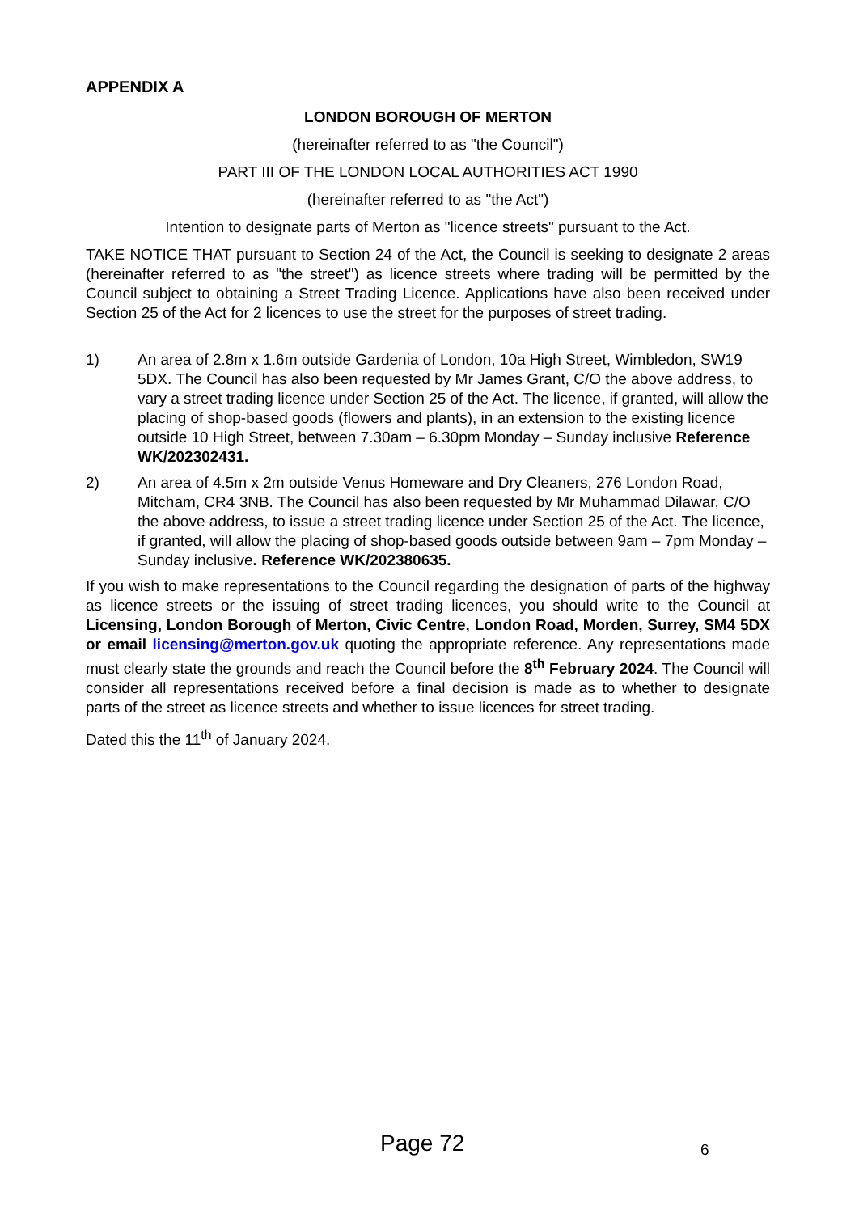APPENDIX A
LONDON BOROUGH OF MERTON
(hereinafter referred to as "the Council")
PART III OF THE LONDON LOCAL AUTHORITIES ACT 1990
(hereinafter referred to as "the Act")
Intention to designate parts of Merton as "licence streets" pursuant to the Act.
TAKE NOTICE THAT pursuant to Section 24 of the Act, the Council is seeking to designate 2 areas (hereinafter referred to as "the street") as licence streets where trading will be permitted by the Council subject to obtaining a Street Trading Licence. Applications have also been received under Section 25 of the Act for 2 licences to use the street for the purposes of street trading.
1) An area of 2.8m x 1.6m outside Gardenia of London, 10a High Street, Wimbledon, SW19 5DX. The Council has also been requested by Mr James Grant, C/O the above address, to vary a street trading licence under Section 25 of the Act. The licence, if granted, will allow the placing of shop-based goods (flowers and plants), in an extension to the existing licence outside 10 High Street, between 7.30am – 6.30pm Monday – Sunday inclusive Reference WK/202302431.
2) An area of 4.5m x 2m outside Venus Homeware and Dry Cleaners, 276 London Road, Mitcham, CR4 3NB. The Council has also been requested by Mr Muhammad Dilawar, C/O the above address, to issue a street trading licence under Section 25 of the Act. The licence, if granted, will allow the placing of shop-based goods outside between 9am – 7pm Monday – Sunday inclusive. Reference WK/202380635.
If you wish to make representations to the Council regarding the designation of parts of the highway as licence streets or the issuing of street trading licences, you should write to the Council at Licensing, London Borough of Merton, Civic Centre, London Road, Morden, Surrey, SM4 5DX or email licensing@merton.gov.uk quoting the appropriate reference. Any representations made must clearly state the grounds and reach the Council before the 8<sup>th</sup> February 2024. The Council will consider all representations received before a final decision is made as to whether to designate parts of the street as licence streets and whether to issue licences for street trading.
Dated this the 11<sup>th</sup> of January 2024.
Page 72 6